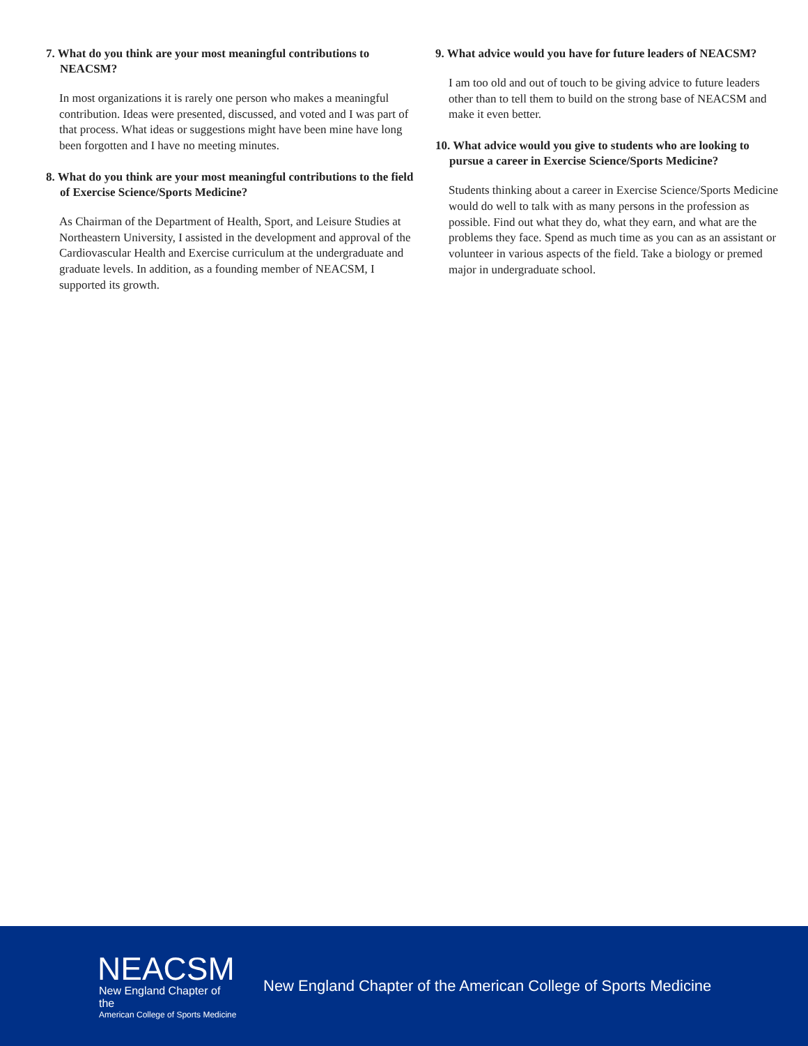7. What do you think are your most meaningful contributions to NEACSM?
In most organizations it is rarely one person who makes a meaningful contribution. Ideas were presented, discussed, and voted and I was part of that process. What ideas or suggestions might have been mine have long been forgotten and I have no meeting minutes.
8. What do you think are your most meaningful contributions to the field of Exercise Science/Sports Medicine?
As Chairman of the Department of Health, Sport, and Leisure Studies at Northeastern University, I assisted in the development and approval of the Cardiovascular Health and Exercise curriculum at the undergraduate and graduate levels. In addition, as a founding member of NEACSM, I supported its growth.
9. What advice would you have for future leaders of NEACSM?
I am too old and out of touch to be giving advice to future leaders other than to tell them to build on the strong base of NEACSM and make it even better.
10. What advice would you give to students who are looking to pursue a career in Exercise Science/Sports Medicine?
Students thinking about a career in Exercise Science/Sports Medicine would do well to talk with as many persons in the profession as possible. Find out what they do, what they earn, and what are the problems they face. Spend as much time as you can as an assistant or volunteer in various aspects of the field. Take a biology or premed major in undergraduate school.
NEACSM
New England Chapter of the
American College of Sports Medicine
New England Chapter of the American College of Sports Medicine